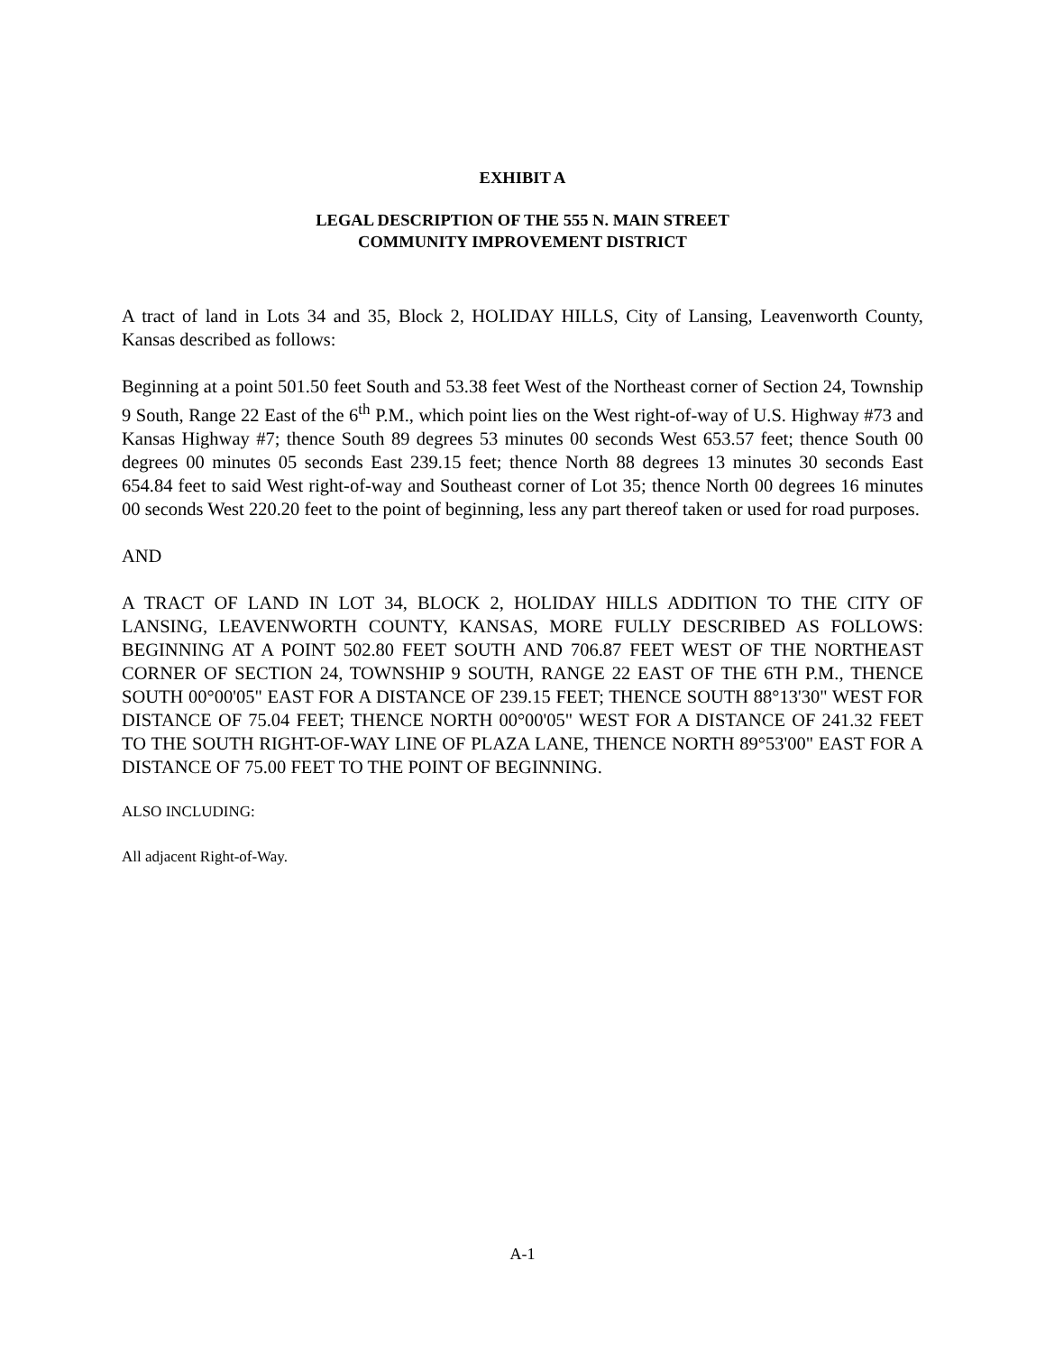EXHIBIT A
LEGAL DESCRIPTION OF THE 555 N. MAIN STREET
COMMUNITY IMPROVEMENT DISTRICT
A tract of land in Lots 34 and 35, Block 2, HOLIDAY HILLS, City of Lansing, Leavenworth County, Kansas described as follows:
Beginning at a point 501.50 feet South and 53.38 feet West of the Northeast corner of Section 24, Township 9 South, Range 22 East of the 6<sup>th</sup> P.M., which point lies on the West right-of-way of U.S. Highway #73 and Kansas Highway #7; thence South 89 degrees 53 minutes 00 seconds West 653.57 feet; thence South 00 degrees 00 minutes 05 seconds East 239.15 feet; thence North 88 degrees 13 minutes 30 seconds East 654.84 feet to said West right-of-way and Southeast corner of Lot 35; thence North 00 degrees 16 minutes 00 seconds West 220.20 feet to the point of beginning, less any part thereof taken or used for road purposes.
AND
A TRACT OF LAND IN LOT 34, BLOCK 2, HOLIDAY HILLS ADDITION TO THE CITY OF LANSING, LEAVENWORTH COUNTY, KANSAS, MORE FULLY DESCRIBED AS FOLLOWS: BEGINNING AT A POINT 502.80 FEET SOUTH AND 706.87 FEET WEST OF THE NORTHEAST CORNER OF SECTION 24, TOWNSHIP 9 SOUTH, RANGE 22 EAST OF THE 6TH P.M., THENCE SOUTH 00°00'05" EAST FOR A DISTANCE OF 239.15 FEET; THENCE SOUTH 88°13'30" WEST FOR DISTANCE OF 75.04 FEET; THENCE NORTH 00°00'05" WEST FOR A DISTANCE OF 241.32 FEET TO THE SOUTH RIGHT-OF-WAY LINE OF PLAZA LANE, THENCE NORTH 89°53'00" EAST FOR A DISTANCE OF 75.00 FEET TO THE POINT OF BEGINNING.
ALSO INCLUDING:
All adjacent Right-of-Way.
A-1